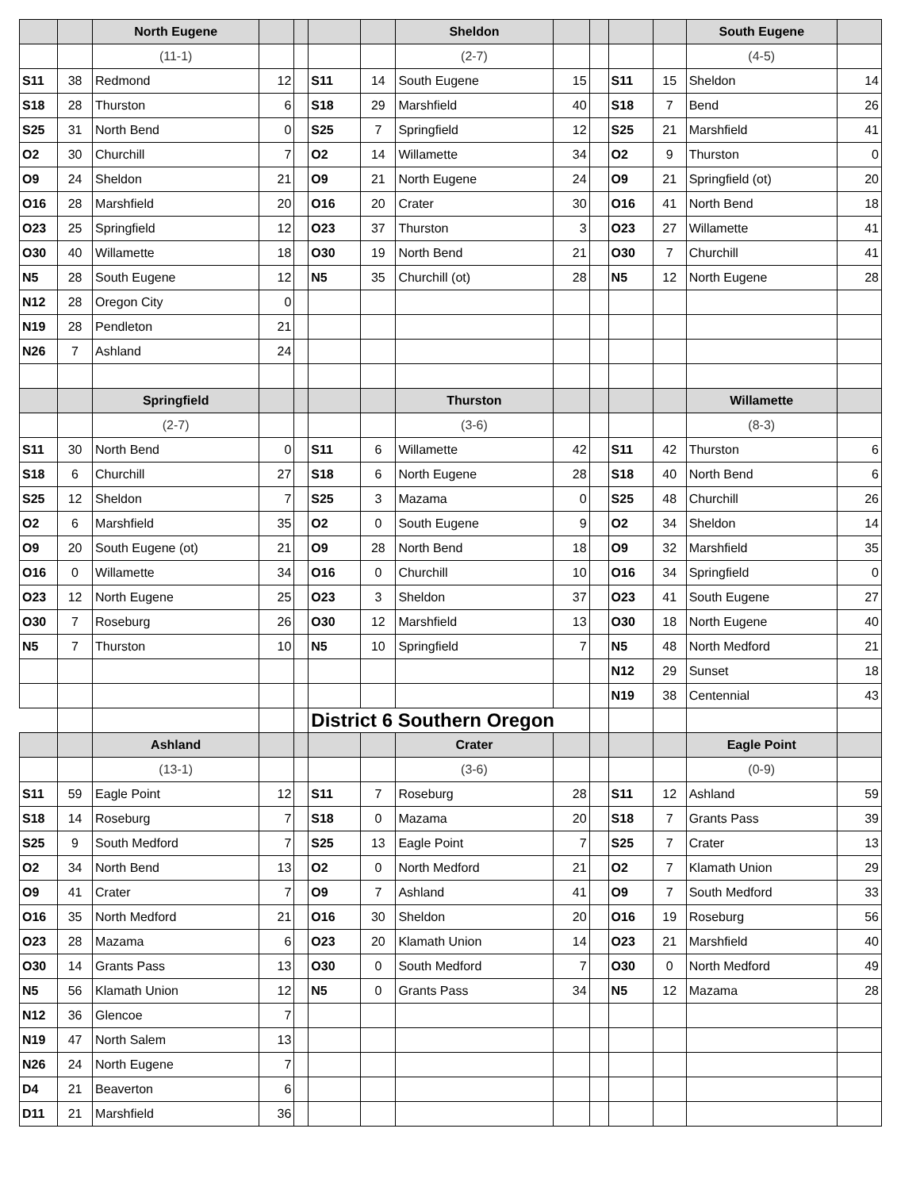| | | North Eugene | | | | | Sheldon | | | | | South Eugene | |
| | | (11-1) | | | | | (2-7) | | | | | (4-5) | |
| S11 | 38 | Redmond | 12 | | S11 | 14 | South Eugene | 15 | | S11 | 15 | Sheldon | 14 |
| S18 | 28 | Thurston | 6 | | S18 | 29 | Marshfield | 40 | | S18 | 7 | Bend | 26 |
| S25 | 31 | North Bend | 0 | | S25 | 7 | Springfield | 12 | | S25 | 21 | Marshfield | 41 |
| O2 | 30 | Churchill | 7 | | O2 | 14 | Willamette | 34 | | O2 | 9 | Thurston | 0 |
| O9 | 24 | Sheldon | 21 | | O9 | 21 | North Eugene | 24 | | O9 | 21 | Springfield (ot) | 20 |
| O16 | 28 | Marshfield | 20 | | O16 | 20 | Crater | 30 | | O16 | 41 | North Bend | 18 |
| O23 | 25 | Springfield | 12 | | O23 | 37 | Thurston | 3 | | O23 | 27 | Willamette | 41 |
| O30 | 40 | Willamette | 18 | | O30 | 19 | North Bend | 21 | | O30 | 7 | Churchill | 41 |
| N5 | 28 | South Eugene | 12 | | N5 | 35 | Churchill (ot) | 28 | | N5 | 12 | North Eugene | 28 |
| N12 | 28 | Oregon City | 0 | | | | | | | | | | |
| N19 | 28 | Pendleton | 21 | | | | | | | | | | |
| N26 | 7 | Ashland | 24 | | | | | | | | | | |
| | | Springfield | | | | | Thurston | | | | | Willamette | |
| | | (2-7) | | | | | (3-6) | | | | | (8-3) | |
| S11 | 30 | North Bend | 0 | | S11 | 6 | Willamette | 42 | | S11 | 42 | Thurston | 6 |
| S18 | 6 | Churchill | 27 | | S18 | 6 | North Eugene | 28 | | S18 | 40 | North Bend | 6 |
| S25 | 12 | Sheldon | 7 | | S25 | 3 | Mazama | 0 | | S25 | 48 | Churchill | 26 |
| O2 | 6 | Marshfield | 35 | | O2 | 0 | South Eugene | 9 | | O2 | 34 | Sheldon | 14 |
| O9 | 20 | South Eugene (ot) | 21 | | O9 | 28 | North Bend | 18 | | O9 | 32 | Marshfield | 35 |
| O16 | 0 | Willamette | 34 | | O16 | 0 | Churchill | 10 | | O16 | 34 | Springfield | 0 |
| O23 | 12 | North Eugene | 25 | | O23 | 3 | Sheldon | 37 | | O23 | 41 | South Eugene | 27 |
| O30 | 7 | Roseburg | 26 | | O30 | 12 | Marshfield | 13 | | O30 | 18 | North Eugene | 40 |
| N5 | 7 | Thurston | 10 | | N5 | 10 | Springfield | 7 | | N5 | 48 | North Medford | 21 |
| | | | | | | | | | | N12 | 29 | Sunset | 18 |
| | | | | | | | | | | N19 | 38 | Centennial | 43 |
| | | | | | District 6 Southern Oregon | | | | | | | | |
| | | Ashland | | | | | Crater | | | | | Eagle Point | |
| | | (13-1) | | | | | (3-6) | | | | | (0-9) | |
| S11 | 59 | Eagle Point | 12 | | S11 | 7 | Roseburg | 28 | | S11 | 12 | Ashland | 59 |
| S18 | 14 | Roseburg | 7 | | S18 | 0 | Mazama | 20 | | S18 | 7 | Grants Pass | 39 |
| S25 | 9 | South Medford | 7 | | S25 | 13 | Eagle Point | 7 | | S25 | 7 | Crater | 13 |
| O2 | 34 | North Bend | 13 | | O2 | 0 | North Medford | 21 | | O2 | 7 | Klamath Union | 29 |
| O9 | 41 | Crater | 7 | | O9 | 7 | Ashland | 41 | | O9 | 7 | South Medford | 33 |
| O16 | 35 | North Medford | 21 | | O16 | 30 | Sheldon | 20 | | O16 | 19 | Roseburg | 56 |
| O23 | 28 | Mazama | 6 | | O23 | 20 | Klamath Union | 14 | | O23 | 21 | Marshfield | 40 |
| O30 | 14 | Grants Pass | 13 | | O30 | 0 | South Medford | 7 | | O30 | 0 | North Medford | 49 |
| N5 | 56 | Klamath Union | 12 | | N5 | 0 | Grants Pass | 34 | | N5 | 12 | Mazama | 28 |
| N12 | 36 | Glencoe | 7 | | | | | | | | | | |
| N19 | 47 | North Salem | 13 | | | | | | | | | | |
| N26 | 24 | North Eugene | 7 | | | | | | | | | | |
| D4 | 21 | Beaverton | 6 | | | | | | | | | | |
| D11 | 21 | Marshfield | 36 | | | | | | | | | | |